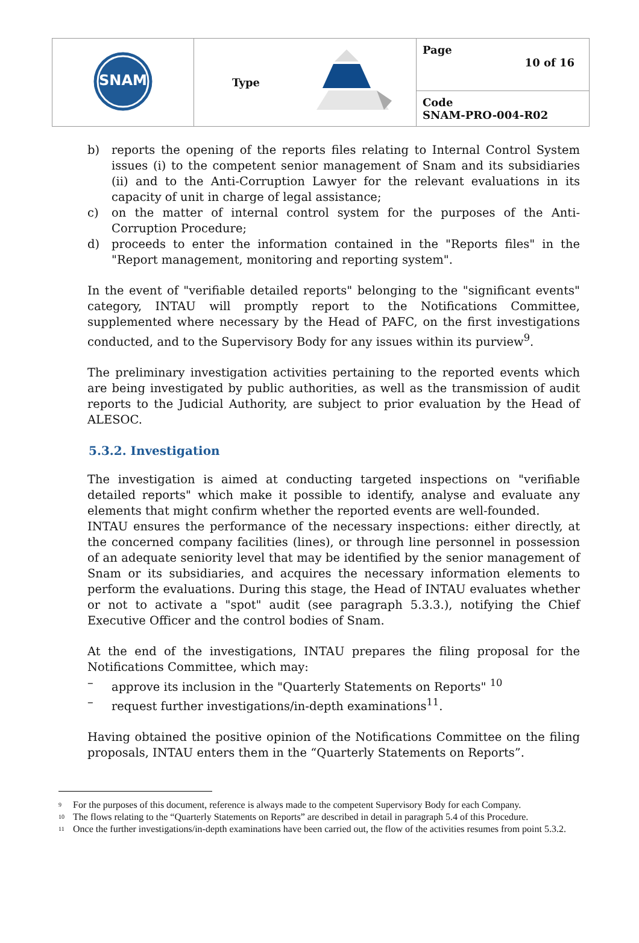| SNAM | Type | Page 10 of 16 |
| | | Code SNAM-PRO-004-R02 |
b) reports the opening of the reports files relating to Internal Control System issues (i) to the competent senior management of Snam and its subsidiaries (ii) and to the Anti-Corruption Lawyer for the relevant evaluations in its capacity of unit in charge of legal assistance;
c) on the matter of internal control system for the purposes of the Anti-Corruption Procedure;
d) proceeds to enter the information contained in the "Reports files" in the "Report management, monitoring and reporting system".
In the event of "verifiable detailed reports" belonging to the "significant events" category, INTAU will promptly report to the Notifications Committee, supplemented where necessary by the Head of PAFC, on the first investigations conducted, and to the Supervisory Body for any issues within its purview<sup>9</sup>.
The preliminary investigation activities pertaining to the reported events which are being investigated by public authorities, as well as the transmission of audit reports to the Judicial Authority, are subject to prior evaluation by the Head of ALESOC.
5.3.2. Investigation
The investigation is aimed at conducting targeted inspections on "verifiable detailed reports" which make it possible to identify, analyse and evaluate any elements that might confirm whether the reported events are well-founded.
INTAU ensures the performance of the necessary inspections: either directly, at the concerned company facilities (lines), or through line personnel in possession of an adequate seniority level that may be identified by the senior management of Snam or its subsidiaries, and acquires the necessary information elements to perform the evaluations. During this stage, the Head of INTAU evaluates whether or not to activate a "spot" audit (see paragraph 5.3.3.), notifying the Chief Executive Officer and the control bodies of Snam.
At the end of the investigations, INTAU prepares the filing proposal for the Notifications Committee, which may:
– approve its inclusion in the "Quarterly Statements on Reports" <sup>10</sup>
– request further investigations/in-depth examinations<sup>11</sup>.
Having obtained the positive opinion of the Notifications Committee on the filing proposals, INTAU enters them in the “Quarterly Statements on Reports”.
<sup>9</sup> For the purposes of this document, reference is always made to the competent Supervisory Body for each Company.
<sup>10</sup> The flows relating to the “Quarterly Statements on Reports” are described in detail in paragraph 5.4 of this Procedure.
<sup>11</sup> Once the further investigations/in-depth examinations have been carried out, the flow of the activities resumes from point 5.3.2.